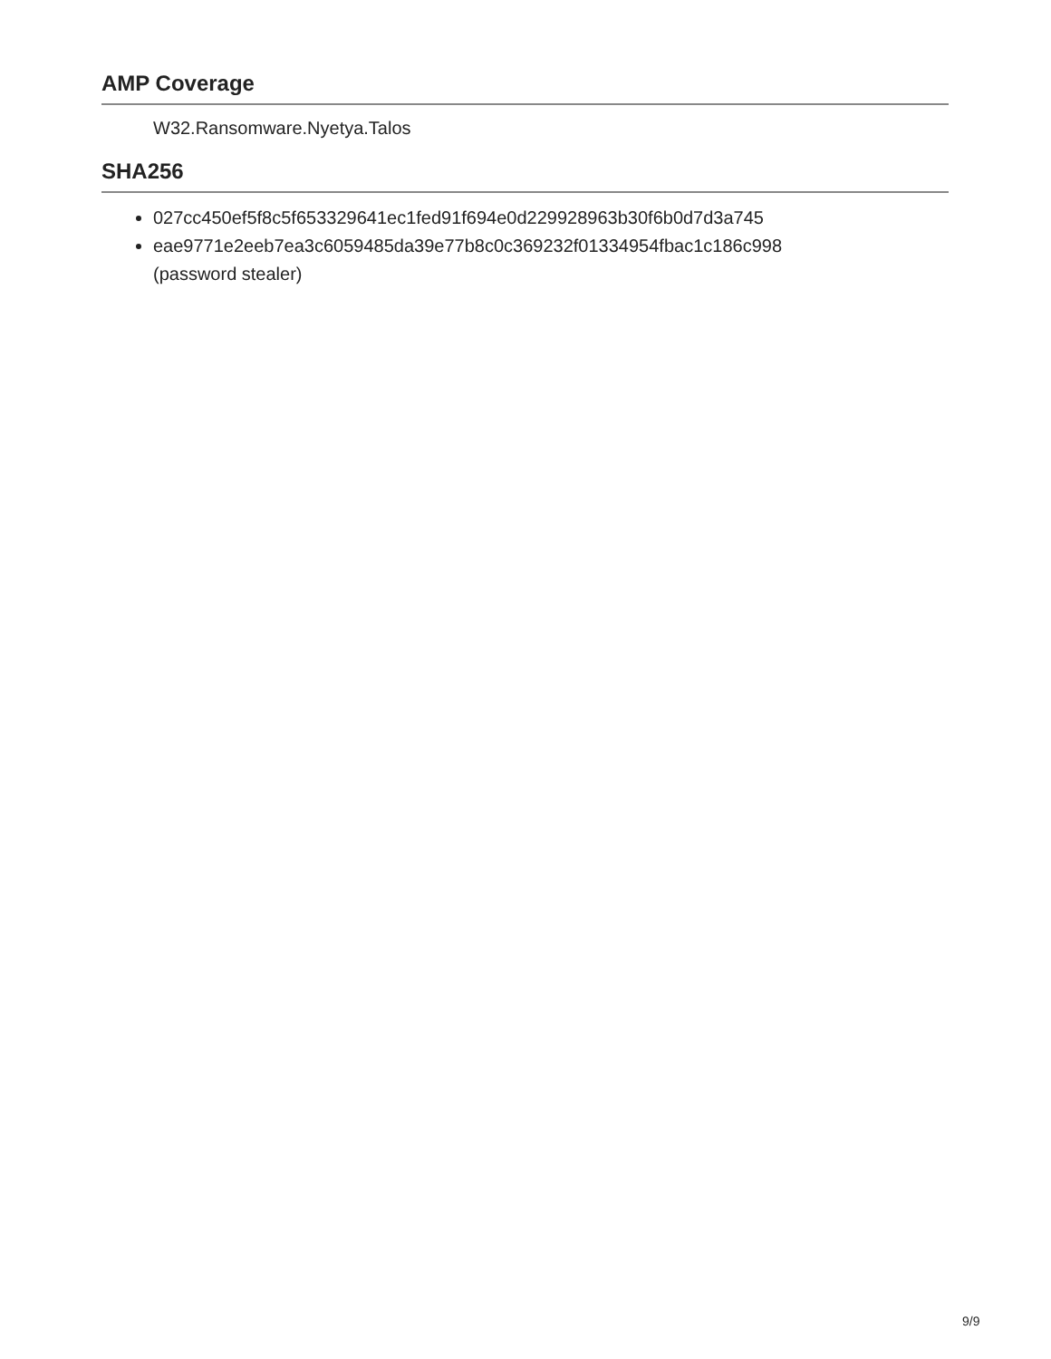AMP Coverage
W32.Ransomware.Nyetya.Talos
SHA256
027cc450ef5f8c5f653329641ec1fed91f694e0d229928963b30f6b0d7d3a745
eae9771e2eeb7ea3c6059485da39e77b8c0c369232f01334954fbac1c186c998
(password stealer)
9/9